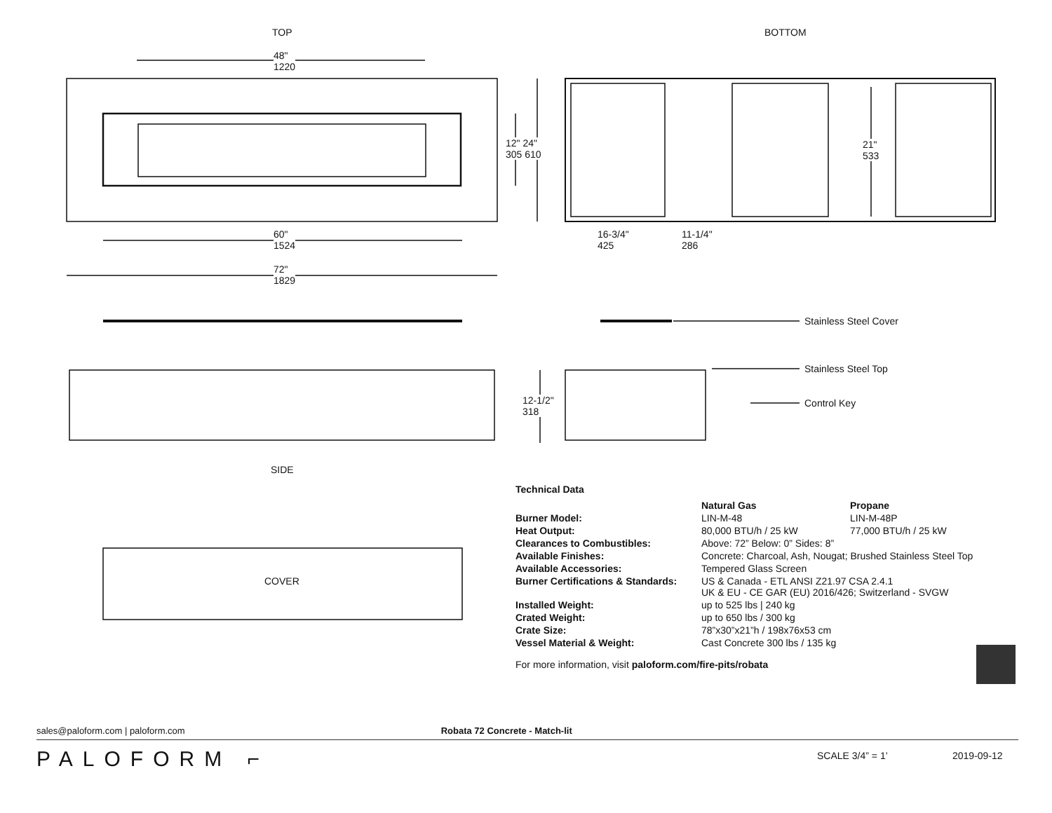TOP BOTTOM
48"
1220
12" 24"
305 610
21"
533
60"
1524
16-3/4"
425
11-1/4"
286
72"
1829
Stainless Steel Cover
Stainless Steel Top
12-1/2"
318
Control Key
SIDE
COVER
Technical Data
| | Natural Gas | Propane |
| Burner Model: | LIN-M-48 | LIN-M-48P |
| Heat Output: | 80,000 BTU/h / 25 kW | 77,000 BTU/h / 25 kW |
| Clearances to Combustibles: | Above: 72” Below: 0” Sides: 8” | |
| Available Finishes: | Concrete: Charcoal, Ash, Nougat; Brushed Stainless Steel Top | |
| Available Accessories: | Tempered Glass Screen | |
| Burner Certifications & Standards: | US & Canada - ETL ANSI Z21.97 CSA 2.4.1 UK & EU - CE GAR (EU) 2016/426; Switzerland - SVGW | |
| Installed Weight: | up to 525 lbs / 240 kg | |
| Crated Weight: | up to 650 lbs / 300 kg | |
| Crate Size: | 78”x30”x21”h / 198x76x53 cm | |
| Vessel Material & Weight: | Cast Concrete 300 lbs / 135 kg | |
For more information, visit paloform.com/fire-pits/robata
sales@paloform.com | paloform.com Robata 72 Concrete - Match-lit
PALOFORM ⌐ SCALE 3/4” = 1’ 2019-09-12